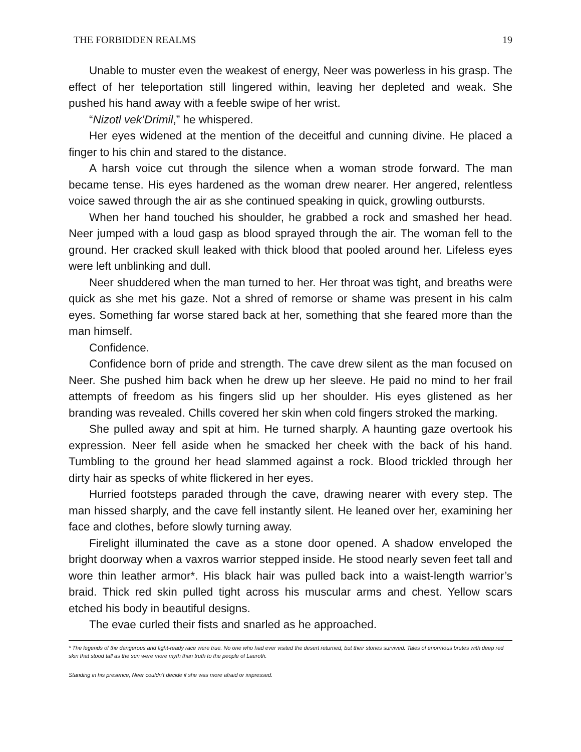THE FORBIDDEN REALMS 19
Unable to muster even the weakest of energy, Neer was powerless in his grasp. The effect of her teleportation still lingered within, leaving her depleted and weak. She pushed his hand away with a feeble swipe of her wrist.
“Nizotl vek’Drimil,” he whispered.
Her eyes widened at the mention of the deceitful and cunning divine. He placed a finger to his chin and stared to the distance.
A harsh voice cut through the silence when a woman strode forward. The man became tense. His eyes hardened as the woman drew nearer. Her angered, relentless voice sawed through the air as she continued speaking in quick, growling outbursts.
When her hand touched his shoulder, he grabbed a rock and smashed her head. Neer jumped with a loud gasp as blood sprayed through the air. The woman fell to the ground. Her cracked skull leaked with thick blood that pooled around her. Lifeless eyes were left unblinking and dull.
Neer shuddered when the man turned to her. Her throat was tight, and breaths were quick as she met his gaze. Not a shred of remorse or shame was present in his calm eyes. Something far worse stared back at her, something that she feared more than the man himself.
Confidence.
Confidence born of pride and strength. The cave drew silent as the man focused on Neer. She pushed him back when he drew up her sleeve. He paid no mind to her frail attempts of freedom as his fingers slid up her shoulder. His eyes glistened as her branding was revealed. Chills covered her skin when cold fingers stroked the marking.
She pulled away and spit at him. He turned sharply. A haunting gaze overtook his expression. Neer fell aside when he smacked her cheek with the back of his hand. Tumbling to the ground her head slammed against a rock. Blood trickled through her dirty hair as specks of white flickered in her eyes.
Hurried footsteps paraded through the cave, drawing nearer with every step. The man hissed sharply, and the cave fell instantly silent. He leaned over her, examining her face and clothes, before slowly turning away.
Firelight illuminated the cave as a stone door opened. A shadow enveloped the bright doorway when a vaxros warrior stepped inside. He stood nearly seven feet tall and wore thin leather armor*. His black hair was pulled back into a waist-length warrior’s braid. Thick red skin pulled tight across his muscular arms and chest. Yellow scars etched his body in beautiful designs.
The evae curled their fists and snarled as he approached.
* The legends of the dangerous and fight-ready race were true. No one who had ever visited the desert returned, but their stories survived. Tales of enormous brutes with deep red skin that stood tall as the sun were more myth than truth to the people of Laeroth.
Standing in his presence, Neer couldn’t decide if she was more afraid or impressed.